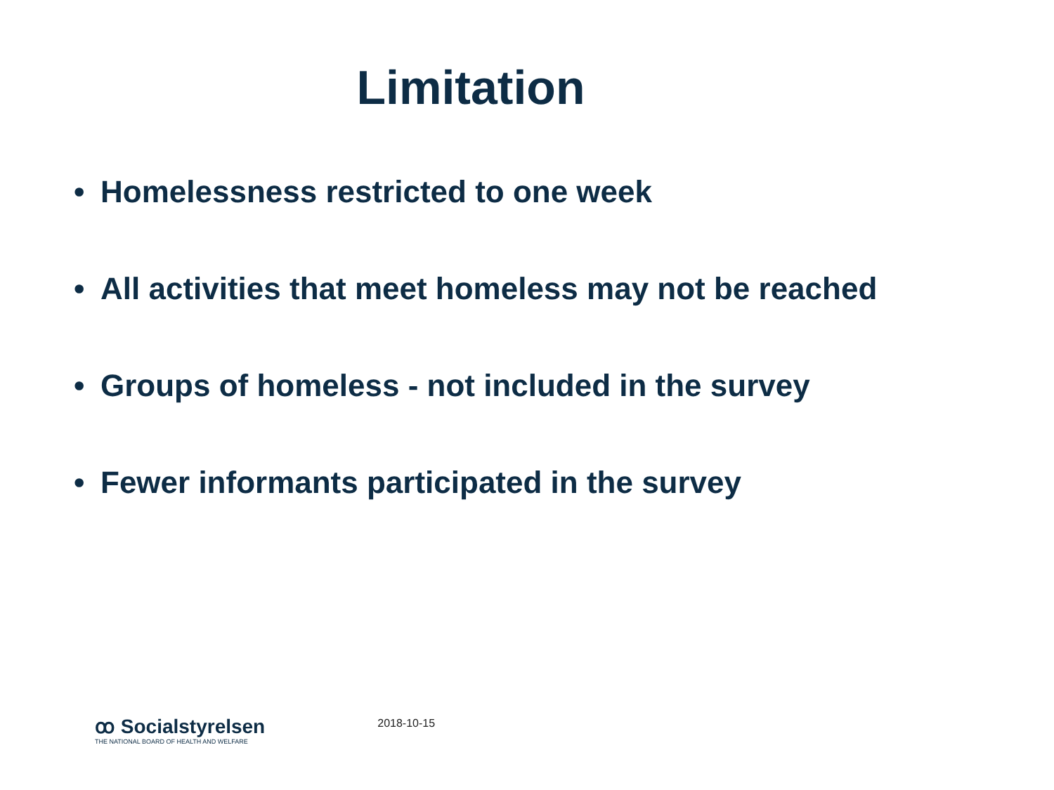Limitation
• Homelessness restricted to one week
• All activities that meet homeless may not be reached
• Groups of homeless - not included in the survey
• Fewer informants participated in the survey
ꝏ Socialstyrelsen
THE NATIONAL BOARD OF HEALTH AND WELFARE
2018-10-15